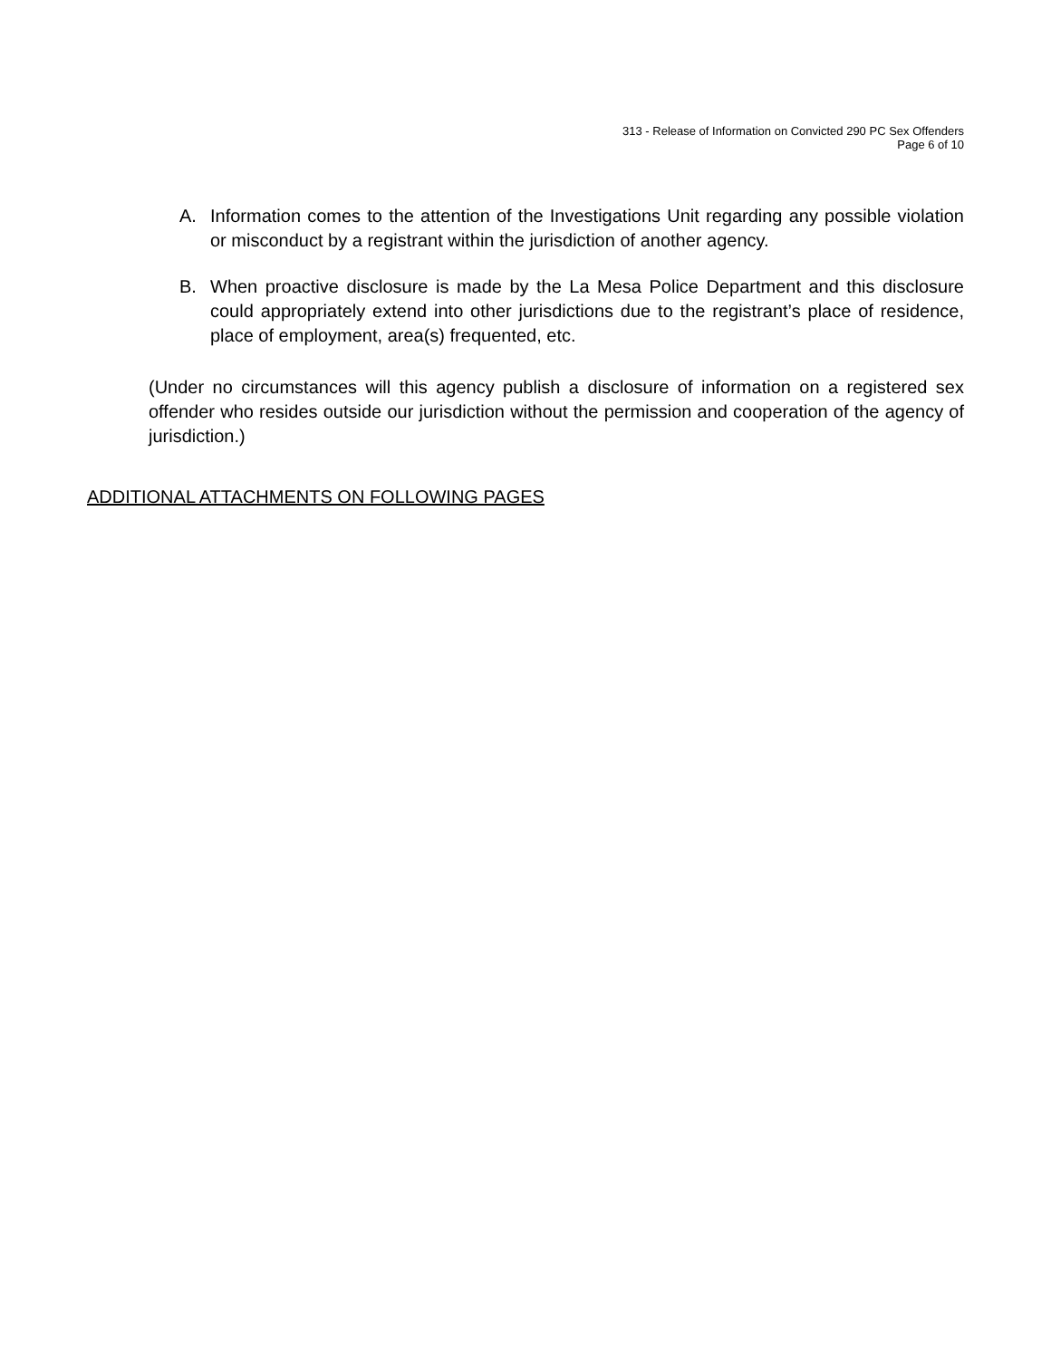313 - Release of Information on Convicted 290 PC Sex Offenders
Page 6 of 10
A. Information comes to the attention of the Investigations Unit regarding any possible violation or misconduct by a registrant within the jurisdiction of another agency.
B. When proactive disclosure is made by the La Mesa Police Department and this disclosure could appropriately extend into other jurisdictions due to the registrant’s place of residence, place of employment, area(s) frequented, etc.
(Under no circumstances will this agency publish a disclosure of information on a registered sex offender who resides outside our jurisdiction without the permission and cooperation of the agency of jurisdiction.)
ADDITIONAL ATTACHMENTS ON FOLLOWING PAGES